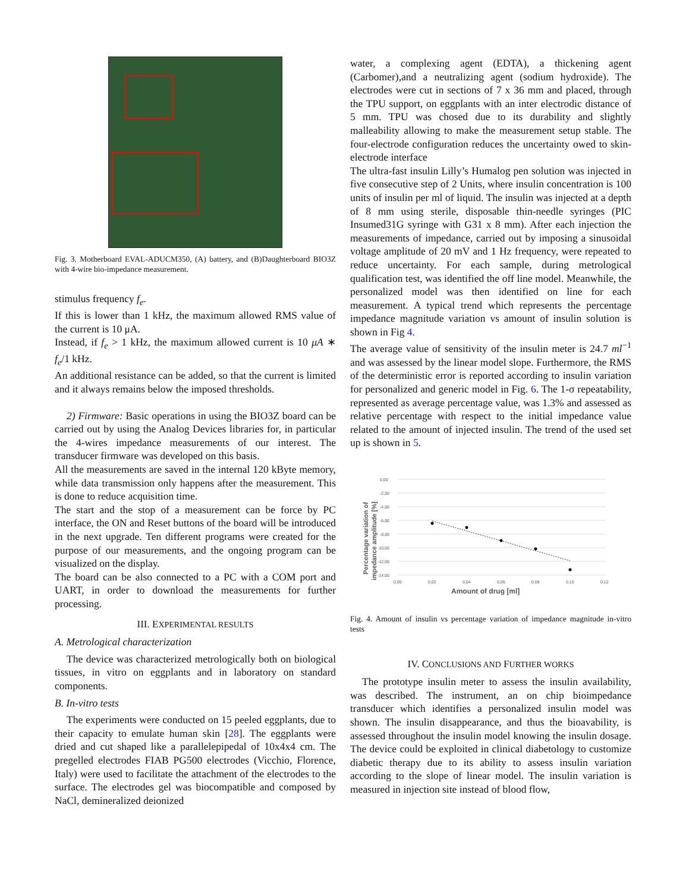Fig. 3. Motherboard EVAL-ADUCM350, (A) battery, and (B)Daughterboard BIO3Z with 4-wire bio-impedance measurement.
stimulus frequency f<sub>e</sub>.
If this is lower than 1 kHz, the maximum allowed RMS value of the current is 10 μA.
Instead, if f<sub>e</sub> > 1 kHz, the maximum allowed current is 10 μA ∗ f<sub>e</sub>/1 kHz.
An additional resistance can be added, so that the current is limited and it always remains below the imposed thresholds.
2) Firmware: Basic operations in using the BIO3Z board can be carried out by using the Analog Devices libraries for, in particular the 4-wires impedance measurements of our interest. The transducer firmware was developed on this basis.
All the measurements are saved in the internal 120 kByte memory, while data transmission only happens after the measurement. This is done to reduce acquisition time.
The start and the stop of a measurement can be force by PC interface, the ON and Reset buttons of the board will be introduced in the next upgrade. Ten different programs were created for the purpose of our measurements, and the ongoing program can be visualized on the display.
The board can be also connected to a PC with a COM port and UART, in order to download the measurements for further processing.
III. EXPERIMENTAL RESULTS
A. Metrological characterization
The device was characterized metrologically both on biological tissues, in vitro on eggplants and in laboratory on standard components.
B. In-vitro tests
The experiments were conducted on 15 peeled eggplants, due to their capacity to emulate human skin [28]. The eggplants were dried and cut shaped like a parallelepipedal of 10x4x4 cm. The pregelled electrodes FIAB PG500 electrodes (Vicchio, Florence, Italy) were used to facilitate the attachment of the electrodes to the surface. The electrodes gel was biocompatible and composed by NaCl, demineralized deionized
water, a complexing agent (EDTA), a thickening agent (Carbomer),and a neutralizing agent (sodium hydroxide). The electrodes were cut in sections of 7 x 36 mm and placed, through the TPU support, on eggplants with an inter electrodic distance of 5 mm. TPU was chosed due to its durability and slightly malleability allowing to make the measurement setup stable. The four-electrode configuration reduces the uncertainty owed to skin-electrode interface
The ultra-fast insulin Lilly’s Humalog pen solution was injected in five consecutive step of 2 Units, where insulin concentration is 100 units of insulin per ml of liquid. The insulin was injected at a depth of 8 mm using sterile, disposable thin-needle syringes (PIC Insumed31G syringe with G31 x 8 mm). After each injection the measurements of impedance, carried out by imposing a sinusoidal voltage amplitude of 20 mV and 1 Hz frequency, were repeated to reduce uncertainty. For each sample, during metrological qualification test, was identified the off line model. Meanwhile, the personalized model was then identified on line for each measurement. A typical trend which represents the percentage impedance magnitude variation vs amount of insulin solution is shown in Fig 4.
The average value of sensitivity of the insulin meter is 24.7 ml<sup>−1</sup> and was assessed by the linear model slope. Furthermore, the RMS of the deterministic error is reported according to insulin variation for personalized and generic model in Fig. 6. The 1-σ repeatability, represented as average percentage value, was 1.3% and assessed as relative percentage with respect to the initial impedance value related to the amount of injected insulin. The trend of the used set up is shown in 5.
0,00
-2,00
-4,00
-6,00
-8,00
-10,00
-12,00
-14,00
0,00
0,02
0,04
0,06
0,08
0,10
0,12
Amount of drug [ml]
Percentage variation of
impedance amplitude [%]
Fig. 4. Amount of insulin vs percentage variation of impedance magnitude in-vitro tests
IV. CONCLUSIONS AND FURTHER WORKS
The prototype insulin meter to assess the insulin availability, was described. The instrument, an on chip bioimpedance transducer which identifies a personalized insulin model was shown. The insulin disappearance, and thus the bioavability, is assessed throughout the insulin model knowing the insulin dosage. The device could be exploited in clinical diabetology to customize diabetic therapy due to its ability to assess insulin variation according to the slope of linear model. The insulin variation is measured in injection site instead of blood flow,